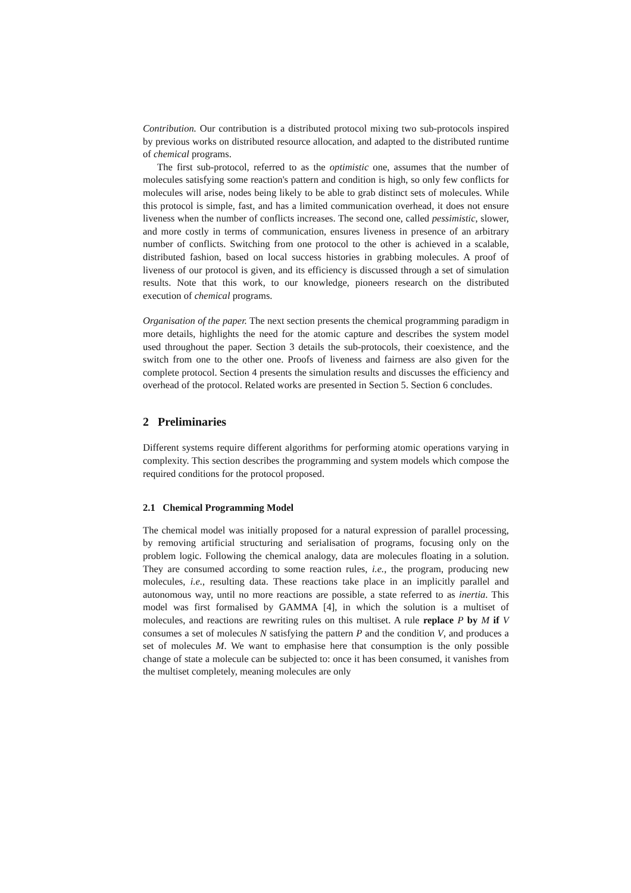Contribution. Our contribution is a distributed protocol mixing two sub-protocols inspired by previous works on distributed resource allocation, and adapted to the distributed runtime of chemical programs.
The first sub-protocol, referred to as the optimistic one, assumes that the number of molecules satisfying some reaction's pattern and condition is high, so only few conflicts for molecules will arise, nodes being likely to be able to grab distinct sets of molecules. While this protocol is simple, fast, and has a limited communication overhead, it does not ensure liveness when the number of conflicts increases. The second one, called pessimistic, slower, and more costly in terms of communication, ensures liveness in presence of an arbitrary number of conflicts. Switching from one protocol to the other is achieved in a scalable, distributed fashion, based on local success histories in grabbing molecules. A proof of liveness of our protocol is given, and its efficiency is discussed through a set of simulation results. Note that this work, to our knowledge, pioneers research on the distributed execution of chemical programs.
Organisation of the paper. The next section presents the chemical programming paradigm in more details, highlights the need for the atomic capture and describes the system model used throughout the paper. Section 3 details the sub-protocols, their coexistence, and the switch from one to the other one. Proofs of liveness and fairness are also given for the complete protocol. Section 4 presents the simulation results and discusses the efficiency and overhead of the protocol. Related works are presented in Section 5. Section 6 concludes.
2 Preliminaries
Different systems require different algorithms for performing atomic operations varying in complexity. This section describes the programming and system models which compose the required conditions for the protocol proposed.
2.1 Chemical Programming Model
The chemical model was initially proposed for a natural expression of parallel processing, by removing artificial structuring and serialisation of programs, focusing only on the problem logic. Following the chemical analogy, data are molecules floating in a solution. They are consumed according to some reaction rules, i.e., the program, producing new molecules, i.e., resulting data. These reactions take place in an implicitly parallel and autonomous way, until no more reactions are possible, a state referred to as inertia. This model was first formalised by GAMMA [4], in which the solution is a multiset of molecules, and reactions are rewriting rules on this multiset. A rule replace P by M if V consumes a set of molecules N satisfying the pattern P and the condition V, and produces a set of molecules M. We want to emphasise here that consumption is the only possible change of state a molecule can be subjected to: once it has been consumed, it vanishes from the multiset completely, meaning molecules are only